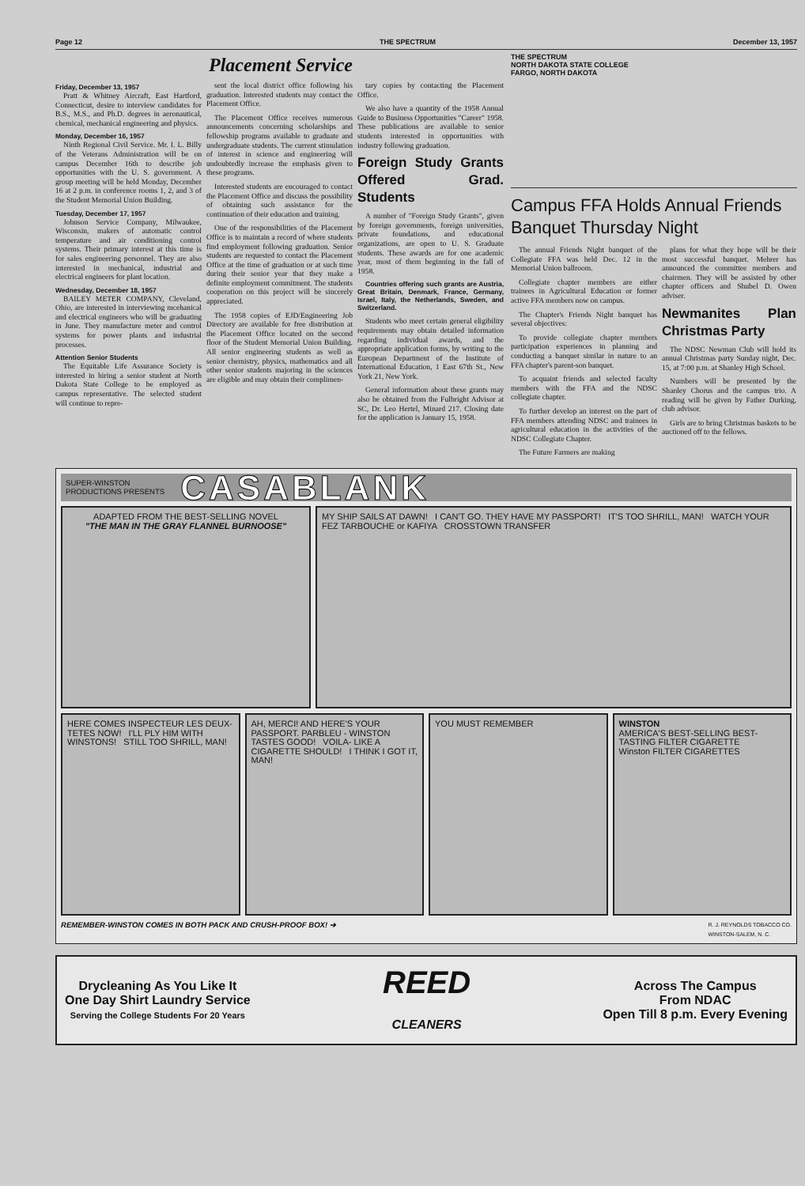Page 12 THE SPECTRUM December 13, 1957
Placement Service
Friday, December 13, 1957
Pratt & Whitney Aircraft, East Hartford, Connecticut, desire to interview candidates for B.S., M.S., and Ph.D. degrees in aeronautical, chemical, mechanical engineering and physics.
Monday, December 16, 1957
Ninth Regional Civil Service. Mr. I. L. Billy of the Veterans Administration will be on campus December 16th to describe job opportunities with the U. S. government. A group meeting will be held Monday, December 16 at 2 p.m. in conference rooms 1, 2, and 3 of the Student Memorial Union Building.
Tuesday, December 17, 1957
Johnson Service Company, Milwaukee, Wisconsin, makers of automatic control temperature and air conditioning control systems. Their primary interest at this time is for sales engineering personnel. They are also interested in mechanical, industrial and electrical engineers for plant location.
Wednesday, December 18, 1957
BAILEY METER COMPANY, Cleveland, Ohio, are interested in interviewing mcehanical and electrical engineers who will be graduating in June. They manufacture meter and control systems for power plants and industrial processes.
Attention Senior Students
The Equitable Life Assurance Society is interested in hiring a senior student at North Dakota State College to be employed as campus representative. The selected student will continue to repre-
sent the local district office following his graduation. Interested students may contact the Placement Office.
The Placement Office receives numerous announcements concerning scholarships and fellowship programs available to graduate and undergraduate students. The current stimulation of interest in science and engineering will undoubtedly increase the emphasis given to these programs.
Interested students are encouraged to contact the Placement Office and discuss the possibility of obtaining such assistance for the continuation of their education and training.
One of the responsibilities of the Placement Office is to maintain a record of where students find employment following graduation. Senior students are requested to contact the Placement Office at the time of graduation or at such time during their senior year that they make a definite employment commitment. The students cooperation on this project will be sincerely appreciated.
The 1958 copies of EJD/Engineering Job Directory are available for free distribution at the Placement Office located on the second floor of the Student Memorial Union Building. All senior engineering students as well as senior chemistry, physics, mathematics and all other senior students majoring in the sciences are eligible and may obtain their complimen-
tary copies by contacting the Placement Office.
We also have a quantity of the 1958 Annual Guide to Business Opportunities "Career" 1958. These publications are available to senior students interested in opportunities with industry following graduation.
Foreign Study Grants Offered Grad. Students
A number of "Foreign Study Grants", given by foreign governments, foreign universities, private foundations, and educational organizations, are open to U. S. Graduate students. These awards are for one academic year, most of them beginning in the fall of 1958.
Countries offering such grants are Austria, Great Britain, Denmark, France, Germany, Israel, Italy, the Netherlands, Sweden, and Switzerland.
Students who meet certain general eligibility requirements may obtain detailed information regarding individual awards, and the appropriate application forms, by writing to the European Department of the Institute of International Education, 1 East 67th St., New York 21, New York.
General information about these grants may also be obtained from the Fulbright Advisor at SC, Dr. Leo Hertel, Minard 217. Closing date for the application is January 15, 1958.
THE SPECTRUM
NORTH DAKOTA STATE COLLEGE
FARGO, NORTH DAKOTA
Campus FFA Holds Annual Friends Banquet Thursday Night
The annual Friends Night banquet of the Collegiate FFA was held Dec. 12 in the Memorial Union ballroom.
Collegiate chapter members are either trainees in Agricultural Education or former active FFA members now on campus.
The Chapter's Friends Night banquet has several objectives:
To provide collegiate chapter members participation experiences in planning and conducting a banquet similar in nature to an FFA chapter's parent-son banquet.
To acquaint friends and selected faculty members with the FFA and the NDSC collegiate chapter.
To further develop an interest on the part of FFA members attending NDSC and trainees in agricultural education in the activities of the NDSC Collegiate Chapter.
The Future Farmers are making
plans for what they hope will be their most successful banquet. Mehrer has announced the committee members and chairmen. They will be assisted by other chapter officers and Shubel D. Owen adviser.
Newmanites Plan Christmas Party
The NDSC Newman Club will hold its annual Christmas party Sunday night, Dec. 15, at 7:00 p.m. at Shanley High School.
Numbers will be presented by the Shanley Chorus and the campus trio. A reading will be given by Father Durking, club advisor.
Girls are to bring Christmas baskets to be auctioned off to the fellows.
SUPER-WINSTON
PRODUCTIONS PRESENTS CASABLANK
ADAPTED FROM THE BEST-SELLING NOVEL
"THE MAN IN THE GRAY FLANNEL BURNOOSE"
MY SHIP SAILS AT DAWN! I CAN'T GO. THEY HAVE MY PASSPORT! IT'S TOO SHRILL, MAN! WATCH YOUR FEZ TARBOUCHE or KAFIYA CROSSTOWN TRANSFER
HERE COMES INSPECTEUR LES DEUX-TETES NOW! I'LL PLY HIM WITH WINSTONS! STILL TOO SHRILL, MAN!
AH, MERCI! AND HERE'S YOUR PASSPORT. PARBLEU - WINSTON TASTES GOOD! VOILA- LIKE A CIGARETTE SHOULD! I THINK I GOT IT, MAN!
YOU MUST REMEMBER
WINSTON
AMERICA'S BEST-SELLING BEST-TASTING FILTER CIGARETTE
Winston FILTER CIGARETTES
REMEMBER-WINSTON COMES IN BOTH PACK AND CRUSH-PROOF BOX! ➔ R. J. REYNOLDS TOBACCO CO.
WINSTON-SALEM, N. C.
Drycleaning As You Like It
One Day Shirt Laundry Service
Serving the College Students For 20 Years
REED
CLEANERS
Across The Campus
From NDAC
Open Till 8 p.m. Every Evening